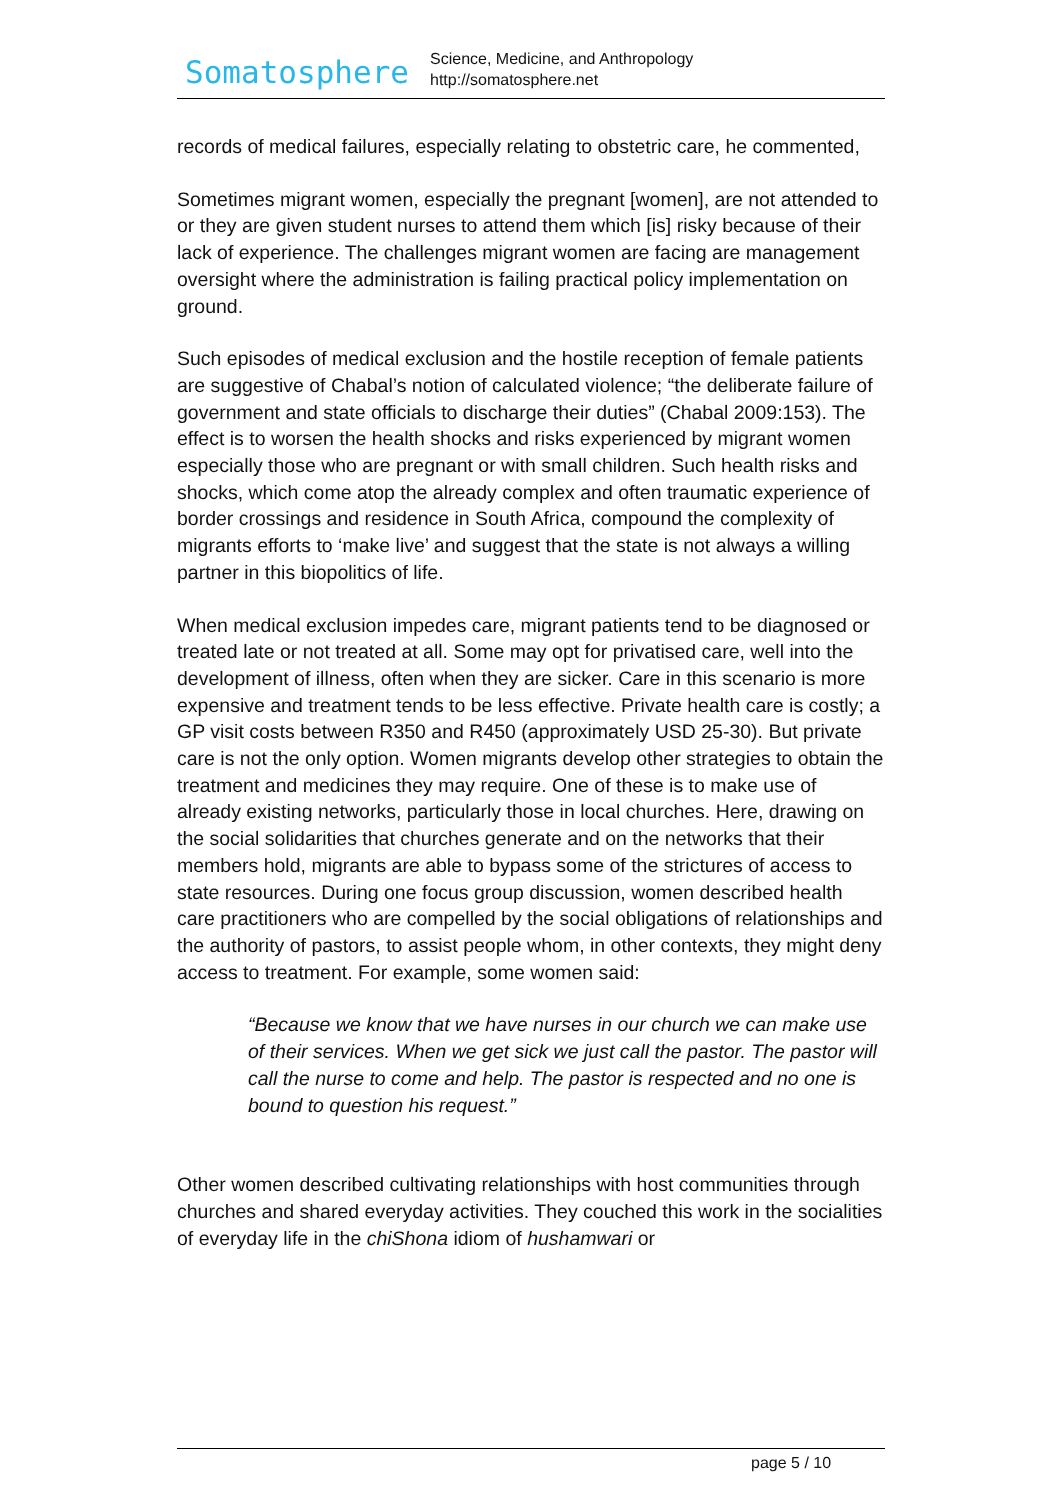Somatosphere
Science, Medicine, and Anthropology
http://somatosphere.net
records of medical failures, especially relating to obstetric care, he commented,
Sometimes migrant women, especially the pregnant [women], are not attended to or they are given student nurses to attend them which [is] risky because of their lack of experience. The challenges migrant women are facing are management oversight where the administration is failing practical policy implementation on ground.
Such episodes of medical exclusion and the hostile reception of female patients are suggestive of Chabal’s notion of calculated violence; “the deliberate failure of government and state officials to discharge their duties” (Chabal 2009:153). The effect is to worsen the health shocks and risks experienced by migrant women especially those who are pregnant or with small children. Such health risks and shocks, which come atop the already complex and often traumatic experience of border crossings and residence in South Africa, compound the complexity of migrants efforts to ‘make live’ and suggest that the state is not always a willing partner in this biopolitics of life.
When medical exclusion impedes care, migrant patients tend to be diagnosed or treated late or not treated at all. Some may opt for privatised care, well into the development of illness, often when they are sicker. Care in this scenario is more expensive and treatment tends to be less effective. Private health care is costly; a GP visit costs between R350 and R450 (approximately USD 25-30). But private care is not the only option. Women migrants develop other strategies to obtain the treatment and medicines they may require. One of these is to make use of already existing networks, particularly those in local churches. Here, drawing on the social solidarities that churches generate and on the networks that their members hold, migrants are able to bypass some of the strictures of access to state resources. During one focus group discussion, women described health care practitioners who are compelled by the social obligations of relationships and the authority of pastors, to assist people whom, in other contexts, they might deny access to treatment. For example, some women said:
“Because we know that we have nurses in our church we can make use of their services. When we get sick we just call the pastor. The pastor will call the nurse to come and help. The pastor is respected and no one is bound to question his request.”
Other women described cultivating relationships with host communities through churches and shared everyday activities. They couched this work in the socialities of everyday life in the chiShona idiom of hushamwari or
page 5 / 10